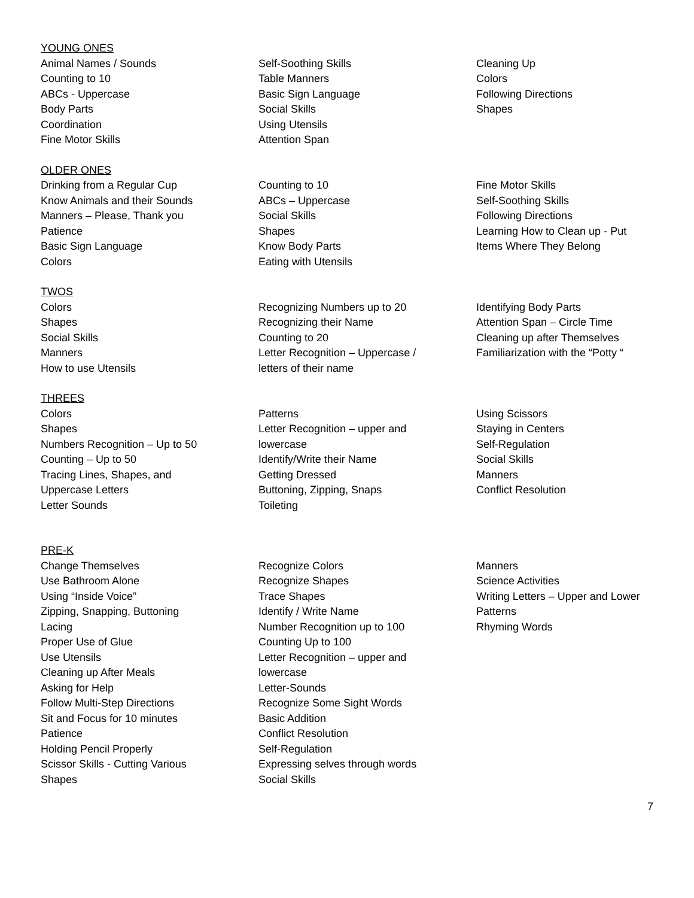YOUNG ONES
Animal Names / Sounds
Counting to 10
ABCs - Uppercase
Body Parts
Coordination
Fine Motor Skills
Self-Soothing Skills
Table Manners
Basic Sign Language
Social Skills
Using Utensils
Attention Span
Cleaning Up
Colors
Following Directions
Shapes
OLDER ONES
Drinking from a Regular Cup
Know Animals and their Sounds
Manners – Please, Thank you
Patience
Basic Sign Language
Colors
Counting to 10
ABCs – Uppercase
Social Skills
Shapes
Know Body Parts
Eating with Utensils
Fine Motor Skills
Self-Soothing Skills
Following Directions
Learning How to Clean up - Put
Items Where They Belong
TWOS
Colors
Shapes
Social Skills
Manners
How to use Utensils
Recognizing Numbers up to 20
Recognizing their Name
Counting to 20
Letter Recognition – Uppercase /
letters of their name
Identifying Body Parts
Attention Span – Circle Time
Cleaning up after Themselves
Familiarization with the “Potty “
THREES
Colors
Shapes
Numbers Recognition – Up to 50
Counting – Up to 50
Tracing Lines, Shapes, and
Uppercase Letters
Letter Sounds
Patterns
Letter Recognition – upper and
lowercase
Identify/Write their Name
Getting Dressed
Buttoning, Zipping, Snaps
Toileting
Using Scissors
Staying in Centers
Self-Regulation
Social Skills
Manners
Conflict Resolution
PRE-K
Change Themselves
Use Bathroom Alone
Using “Inside Voice”
Zipping, Snapping, Buttoning
Lacing
Proper Use of Glue
Use Utensils
Cleaning up After Meals
Asking for Help
Follow Multi-Step Directions
Sit and Focus for 10 minutes
Patience
Holding Pencil Properly
Scissor Skills - Cutting Various
Shapes
Recognize Colors
Recognize Shapes
Trace Shapes
Identify / Write Name
Number Recognition up to 100
Counting Up to 100
Letter Recognition – upper and
lowercase
Letter-Sounds
Recognize Some Sight Words
Basic Addition
Conflict Resolution
Self-Regulation
Expressing selves through words
Social Skills
Manners
Science Activities
Writing Letters – Upper and Lower
Patterns
Rhyming Words
7